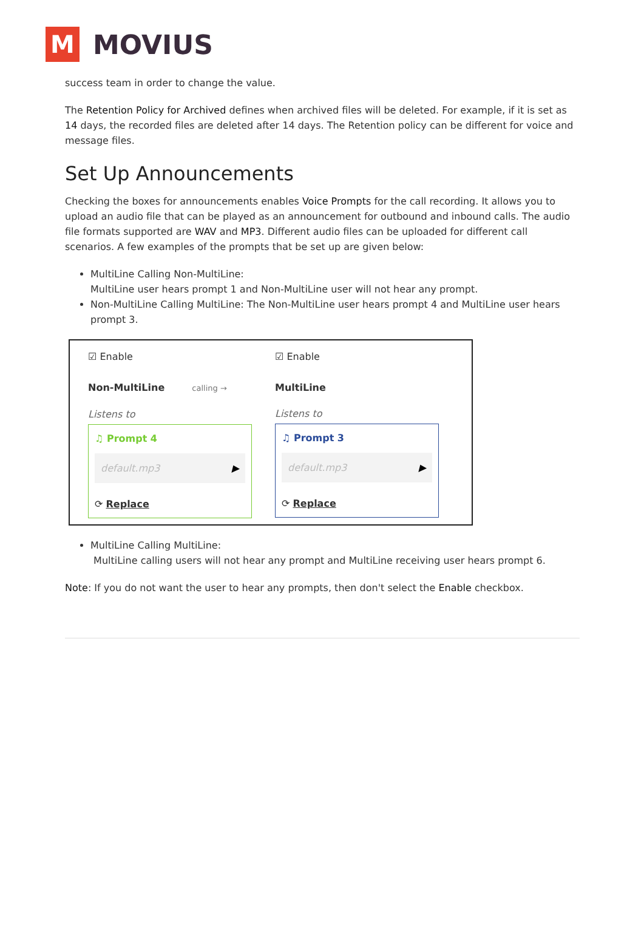M
MOVIUS
success team in order to change the value.
The Retention Policy for Archived defines when archived files will be deleted. For example, if it is set as 14 days, the recorded files are deleted after 14 days. The Retention policy can be different for voice and message files.
Set Up Announcements
Checking the boxes for announcements enables Voice Prompts for the call recording. It allows you to upload an audio file that can be played as an announcement for outbound and inbound calls. The audio file formats supported are WAV and MP3. Different audio files can be uploaded for different call scenarios. A few examples of the prompts that be set up are given below:
MultiLine Calling Non-MultiLine:
MultiLine user hears prompt 1 and Non-MultiLine user will not hear any prompt.
Non-MultiLine Calling MultiLine: The Non-MultiLine user hears prompt 4 and MultiLine user hears prompt 3.
☑ Enable
Non-MultiLine calling →
Listens to
♫ Prompt 4
default.mp3 ▶
⟳ Replace
☑ Enable
MultiLine
Listens to
♫ Prompt 3
default.mp3 ▶
⟳ Replace
MultiLine Calling MultiLine:
MultiLine calling users will not hear any prompt and MultiLine receiving user hears prompt 6.
Note: If you do not want the user to hear any prompts, then don't select the Enable checkbox.